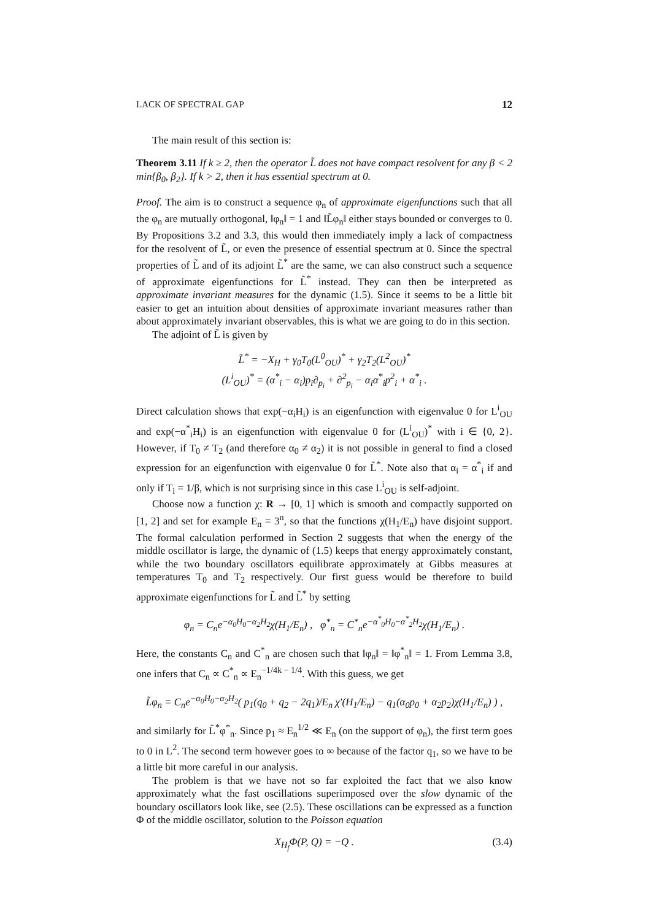LACK OF SPECTRAL GAP 12
The main result of this section is:
Theorem 3.11 If k ≥ 2, then the operator L̃ does not have compact resolvent for any β < 2 min{β<sub>0</sub>, β<sub>2</sub>}. If k > 2, then it has essential spectrum at 0.
Proof. The aim is to construct a sequence φ<sub>n</sub> of approximate eigenfunctions such that all the φ<sub>n</sub> are mutually orthogonal, ‖φ<sub>n</sub>‖ = 1 and ‖L̃φ<sub>n</sub>‖ either stays bounded or converges to 0. By Propositions 3.2 and 3.3, this would then immediately imply a lack of compactness for the resolvent of L̃, or even the presence of essential spectrum at 0. Since the spectral properties of L̃ and of its adjoint L̃<sup>*</sup> are the same, we can also construct such a sequence of approximate eigenfunctions for L̃<sup>*</sup> instead. They can then be interpreted as approximate invariant measures for the dynamic (1.5). Since it seems to be a little bit easier to get an intuition about densities of approximate invariant measures rather than about approximately invariant observables, this is what we are going to do in this section.
The adjoint of L̃ is given by
L̃<sup>*</sup> = −X<sub>H</sub> + γ<sub>0</sub>T<sub>0</sub>(L<sup>0</sup><sub>OU</sub>)<sup>*</sup> + γ<sub>2</sub>T<sub>2</sub>(L<sup>2</sup><sub>OU</sub>)<sup>*</sup>
(L<sup>i</sup><sub>OU</sub>)<sup>*</sup> = (α<sup>*</sup><sub>i</sub> − α<sub>i</sub>)p<sub>i</sub>∂<sub>p<sub>i</sub></sub> + ∂<sup>2</sup><sub>p<sub>i</sub></sub> − α<sub>i</sub>α<sup>*</sup><sub>i</sub>p<sup>2</sup><sub>i</sub> + α<sup>*</sup><sub>i</sub> .
Direct calculation shows that exp(−α<sub>i</sub>H<sub>i</sub>) is an eigenfunction with eigenvalue 0 for L<sup>i</sup><sub>OU</sub> and exp(−α<sup>*</sup><sub>i</sub>H<sub>i</sub>) is an eigenfunction with eigenvalue 0 for (L<sup>i</sup><sub>OU</sub>)<sup>*</sup> with i ∈ {0, 2}. However, if T<sub>0</sub> ≠ T<sub>2</sub> (and therefore α<sub>0</sub> ≠ α<sub>2</sub>) it is not possible in general to find a closed expression for an eigenfunction with eigenvalue 0 for L̃<sup>*</sup>. Note also that α<sub>i</sub> = α<sup>*</sup><sub>i</sub> if and only if T<sub>i</sub> = 1/β, which is not surprising since in this case L<sup>i</sup><sub>OU</sub> is self-adjoint.
Choose now a function χ: R → [0, 1] which is smooth and compactly supported on [1, 2] and set for example E<sub>n</sub> = 3<sup>n</sup>, so that the functions χ(H<sub>1</sub>/E<sub>n</sub>) have disjoint support. The formal calculation performed in Section 2 suggests that when the energy of the middle oscillator is large, the dynamic of (1.5) keeps that energy approximately constant, while the two boundary oscillators equilibrate approximately at Gibbs measures at temperatures T<sub>0</sub> and T<sub>2</sub> respectively. Our first guess would be therefore to build approximate eigenfunctions for L̃ and L̃<sup>*</sup> by setting
φ<sub>n</sub> = C<sub>n</sub>e<sup>−α<sub>0</sub>H<sub>0</sub>−α<sub>2</sub>H<sub>2</sub></sup>χ(H<sub>1</sub>/E<sub>n</sub>) , φ<sup>*</sup><sub>n</sub> = C<sup>*</sup><sub>n</sub>e<sup>−α<sup>*</sup><sub>0</sub>H<sub>0</sub>−α<sup>*</sup><sub>2</sub>H<sub>2</sub></sup>χ(H<sub>1</sub>/E<sub>n</sub>) .
Here, the constants C<sub>n</sub> and C<sup>*</sup><sub>n</sub> are chosen such that ‖φ<sub>n</sub>‖ = ‖φ<sup>*</sup><sub>n</sub>‖ = 1. From Lemma 3.8, one infers that C<sub>n</sub> ∝ C<sup>*</sup><sub>n</sub> ∝ E<sub>n</sub><sup>−1/4k − 1/4</sup>. With this guess, we get
L̃φ<sub>n</sub> = C<sub>n</sub>e<sup>−α<sub>0</sub>H<sub>0</sub>−α<sub>2</sub>H<sub>2</sub></sup>( p<sub>1</sub>(q<sub>0</sub> + q<sub>2</sub> − 2q<sub>1</sub>)/E<sub>n</sub> χ′(H<sub>1</sub>/E<sub>n</sub>) − q<sub>1</sub>(α<sub>0</sub>p<sub>0</sub> + α<sub>2</sub>p<sub>2</sub>)χ(H<sub>1</sub>/E<sub>n</sub>) ) ,
and similarly for L̃<sup>*</sup>φ<sup>*</sup><sub>n</sub>. Since p<sub>1</sub> ≈ E<sub>n</sub><sup>1/2</sup> ≪ E<sub>n</sub> (on the support of φ<sub>n</sub>), the first term goes to 0 in L<sup>2</sup>. The second term however goes to ∞ because of the factor q<sub>1</sub>, so we have to be a little bit more careful in our analysis.
The problem is that we have not so far exploited the fact that we also know approximately what the fast oscillations superimposed over the slow dynamic of the boundary oscillators look like, see (2.5). These oscillations can be expressed as a function Φ of the middle oscillator, solution to the Poisson equation
X<sub>H<sub>f</sub></sub>Φ(P, Q) = −Q . (3.4)